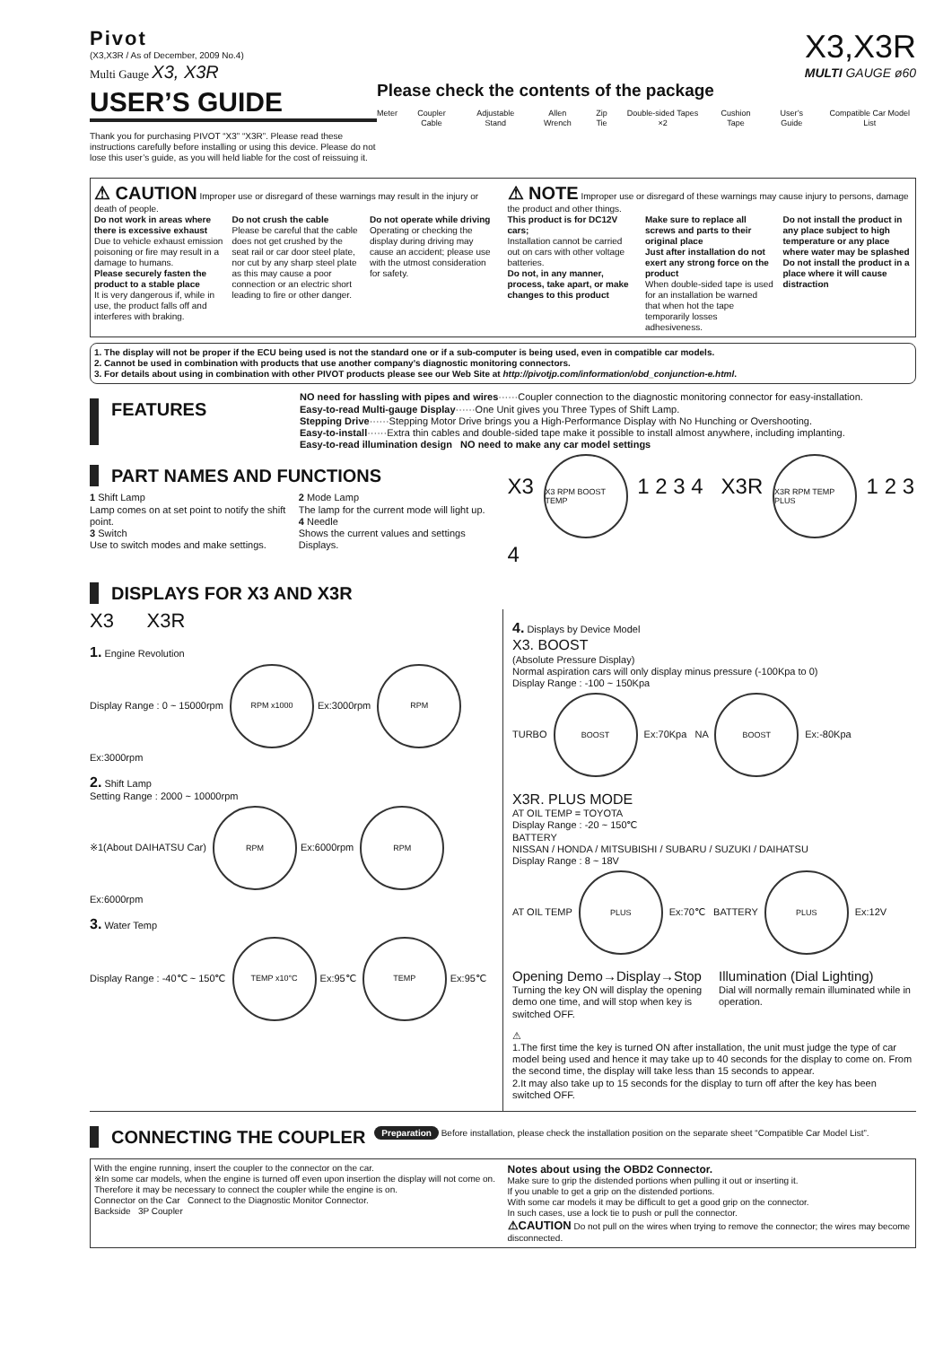Pivot
(X3,X3R / As of December, 2009 No.4)
Multi Gauge X3, X3R
USER’S GUIDE
Thank you for purchasing PIVOT “X3” “X3R”. Please read these instructions carefully before installing or using this device. Please do not lose this user’s guide, as you will held liable for the cost of reissuing it.
X3,X3R
MULTI GAUGE ø60
Please check the contents of the package
Meter Coupler Cable Adjustable Stand Allen Wrench Zip Tie Double-sided Tapes ×2 Cushion Tape User’s Guide Compatible Car Model List
⚠ CAUTION Improper use or disregard of these warnings may result in the injury or death of people.
⚠ NOTE Improper use or disregard of these warnings may cause injury to persons, damage the product and other things.
Do not work in areas where there is excessive exhaust
Due to vehicle exhaust emission poisoning or fire may result in a damage to humans.
Please securely fasten the product to a stable place
It is very dangerous if, while in use, the product falls off and interferes with braking.
Do not crush the cable
Please be careful that the cable does not get crushed by the seat rail or car door steel plate, nor cut by any sharp steel plate as this may cause a poor connection or an electric short leading to fire or other danger.
Do not operate while driving
Operating or checking the display during driving may cause an accident; please use with the utmost consideration for safety.
This product is for DC12V cars;
Installation cannot be carried out on cars with other voltage batteries.
Do not, in any manner, process, take apart, or make changes to this product
Make sure to replace all screws and parts to their original place
Just after installation do not exert any strong force on the product
When double-sided tape is used for an installation be warned that when hot the tape temporarily losses adhesiveness.
Do not install the product in any place subject to high temperature or any place where water may be splashed
Do not install the product in a place where it will cause distraction
1. The display will not be proper if the ECU being used is not the standard one or if a sub-computer is being used, even in compatible car models.
2. Cannot be used in combination with products that use another company’s diagnostic monitoring connectors.
3. For details about using in combination with other PIVOT products please see our Web Site at http://pivotjp.com/information/obd_conjunction-e.html.
FEATURES
NO need for hassling with pipes and wires······Coupler connection to the diagnostic monitoring connector for easy-installation.
Easy-to-read Multi-gauge Display······One Unit gives you Three Types of Shift Lamp.
Stepping Drive······Stepping Motor Drive brings you a High-Performance Display with No Hunching or Overshooting.
Easy-to-install······Extra thin cables and double-sided tape make it possible to install almost anywhere, including implanting.
Easy-to-read illumination design NO need to make any car model settings
PART NAMES AND FUNCTIONS
1 Shift Lamp
Lamp comes on at set point to notify the shift point.
3 Switch
Use to switch modes and make settings.
2 Mode Lamp
The lamp for the current mode will light up.
4 Needle
Shows the current values and settings Displays.
X3 X3 RPM BOOST TEMP 1 2 3 4 X3R X3R RPM TEMP PLUS 1 2 3 4
DISPLAYS FOR X3 AND X3R
X3 X3R
1. Engine Revolution
Display Range : 0 ~ 15000rpm RPM x1000 Ex:3000rpm RPM Ex:3000rpm
2. Shift Lamp
Setting Range : 2000 ~ 10000rpm
※1(About DAIHATSU Car) RPM Ex:6000rpm RPM Ex:6000rpm
3. Water Temp
Display Range : -40℃ ~ 150℃ TEMP x10°C Ex:95℃ TEMP Ex:95℃
4. Displays by Device Model
X3. BOOST
(Absolute Pressure Display)
Normal aspiration cars will only display minus pressure (-100Kpa to 0)
Display Range : -100 ~ 150Kpa
TURBO BOOST Ex:70Kpa NA BOOST Ex:-80Kpa
X3R. PLUS MODE
AT OIL TEMP = TOYOTA
Display Range : -20 ~ 150℃
BATTERY
NISSAN / HONDA / MITSUBISHI / SUBARU / SUZUKI / DAIHATSU
Display Range : 8 ~ 18V
AT OIL TEMP PLUS Ex:70℃ BATTERY PLUS Ex:12V
Opening Demo→Display→Stop
Turning the key ON will display the opening demo one time, and will stop when key is switched OFF.
Illumination (Dial Lighting)
Dial will normally remain illuminated while in operation.
⚠
1.The first time the key is turned ON after installation, the unit must judge the type of car model being used and hence it may take up to 40 seconds for the display to come on. From the second time, the display will take less than 15 seconds to appear.
2.It may also take up to 15 seconds for the display to turn off after the key has been switched OFF.
CONNECTING THE COUPLER
Preparation Before installation, please check the installation position on the separate sheet “Compatible Car Model List”.
With the engine running, insert the coupler to the connector on the car.
※In some car models, when the engine is turned off even upon insertion the display will not come on. Therefore it may be necessary to connect the coupler while the engine is on.
Connector on the Car Connect to the Diagnostic Monitor Connector.
Backside 3P Coupler
Notes about using the OBD2 Connector.
Make sure to grip the distended portions when pulling it out or inserting it.
If you unable to get a grip on the distended portions.
With some car models it may be difficult to get a good grip on the connector.
In such cases, use a lock tie to push or pull the connector.
⚠CAUTION Do not pull on the wires when trying to remove the connector; the wires may become disconnected.